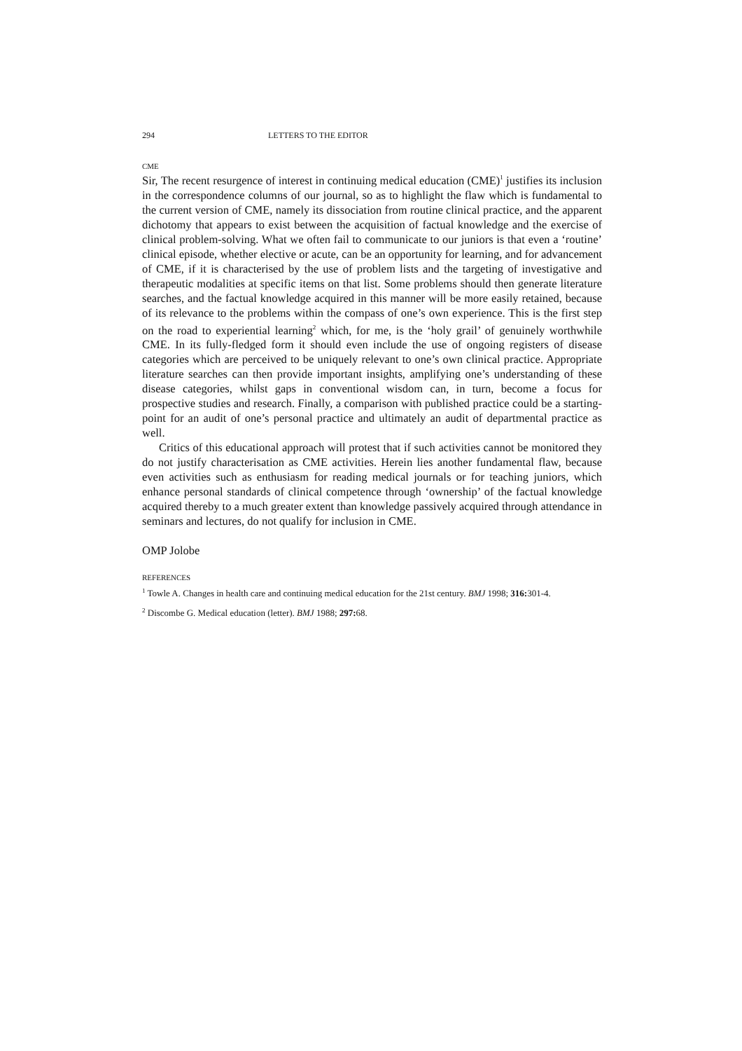294 LETTERS TO THE EDITOR
CME
Sir, The recent resurgence of interest in continuing medical education (CME)<sup>1</sup> justifies its inclusion in the correspondence columns of our journal, so as to highlight the flaw which is fundamental to the current version of CME, namely its dissociation from routine clinical practice, and the apparent dichotomy that appears to exist between the acquisition of factual knowledge and the exercise of clinical problem-solving. What we often fail to communicate to our juniors is that even a ‘routine’ clinical episode, whether elective or acute, can be an opportunity for learning, and for advancement of CME, if it is characterised by the use of problem lists and the targeting of investigative and therapeutic modalities at specific items on that list. Some problems should then generate literature searches, and the factual knowledge acquired in this manner will be more easily retained, because of its relevance to the problems within the compass of one’s own experience. This is the first step on the road to experiential learning<sup>2</sup> which, for me, is the ‘holy grail’ of genuinely worthwhile CME. In its fully-fledged form it should even include the use of ongoing registers of disease categories which are perceived to be uniquely relevant to one’s own clinical practice. Appropriate literature searches can then provide important insights, amplifying one’s understanding of these disease categories, whilst gaps in conventional wisdom can, in turn, become a focus for prospective studies and research. Finally, a comparison with published practice could be a starting-point for an audit of one’s personal practice and ultimately an audit of departmental practice as well.
Critics of this educational approach will protest that if such activities cannot be monitored they do not justify characterisation as CME activities. Herein lies another fundamental flaw, because even activities such as enthusiasm for reading medical journals or for teaching juniors, which enhance personal standards of clinical competence through ‘ownership’ of the factual knowledge acquired thereby to a much greater extent than knowledge passively acquired through attendance in seminars and lectures, do not qualify for inclusion in CME.
OMP Jolobe
REFERENCES
<sup>1</sup> Towle A. Changes in health care and continuing medical education for the 21st century. BMJ 1998; 316: 301-4.
<sup>2</sup> Discombe G. Medical education (letter). BMJ 1988; 297: 68.